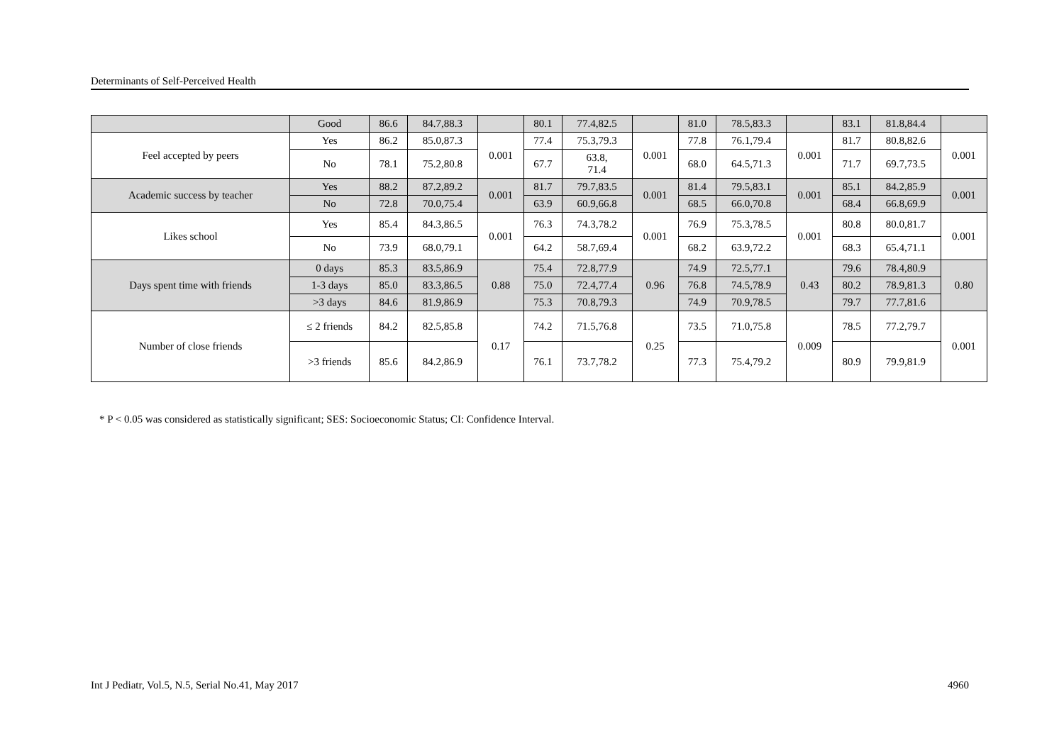Determinants of Self-Perceived Health
| | Good | 86.6 | 84.7,88.3 | | 80.1 | 77.4,82.5 | | 81.0 | 78.5,83.3 | | 83.1 | 81.8,84.4 | |
| Feel accepted by peers | Yes | 86.2 | 85.0,87.3 | 0.001 | 77.4 | 75.3,79.3 | 0.001 | 77.8 | 76.1,79.4 | 0.001 | 81.7 | 80.8,82.6 | 0.001 |
| | No | 78.1 | 75.2,80.8 | | 67.7 | 63.8, 71.4 | | 68.0 | 64.5,71.3 | | 71.7 | 69.7,73.5 | |
| Academic success by teacher | Yes | 88.2 | 87.2,89.2 | 0.001 | 81.7 | 79.7,83.5 | 0.001 | 81.4 | 79.5,83.1 | 0.001 | 85.1 | 84.2,85.9 | 0.001 |
| | No | 72.8 | 70.0,75.4 | | 63.9 | 60.9,66.8 | | 68.5 | 66.0,70.8 | | 68.4 | 66.8,69.9 | |
| Likes school | Yes | 85.4 | 84.3,86.5 | 0.001 | 76.3 | 74.3,78.2 | 0.001 | 76.9 | 75.3,78.5 | 0.001 | 80.8 | 80.0,81.7 | 0.001 |
| | No | 73.9 | 68.0,79.1 | | 64.2 | 58.7,69.4 | | 68.2 | 63.9,72.2 | | 68.3 | 65.4,71.1 | |
| Days spent time with friends | 0 days | 85.3 | 83.5,86.9 | 0.88 | 75.4 | 72.8,77.9 | 0.96 | 74.9 | 72.5,77.1 | 0.43 | 79.6 | 78.4,80.9 | 0.80 |
| | 1-3 days | 85.0 | 83.3,86.5 | | 75.0 | 72.4,77.4 | | 76.8 | 74.5,78.9 | | 80.2 | 78.9,81.3 | |
| | >3 days | 84.6 | 81.9,86.9 | | 75.3 | 70.8,79.3 | | 74.9 | 70.9,78.5 | | 79.7 | 77.7,81.6 | |
| Number of close friends | ≤ 2 friends | 84.2 | 82.5,85.8 | 0.17 | 74.2 | 71.5,76.8 | 0.25 | 73.5 | 71.0,75.8 | 0.009 | 78.5 | 77.2,79.7 | 0.001 |
| | >3 friends | 85.6 | 84.2,86.9 | | 76.1 | 73.7,78.2 | | 77.3 | 75.4,79.2 | | 80.9 | 79.9,81.9 | |
* P < 0.05 was considered as statistically significant; SES: Socioeconomic Status; CI: Confidence Interval.
Int J Pediatr, Vol.5, N.5, Serial No.41, May 2017 4960